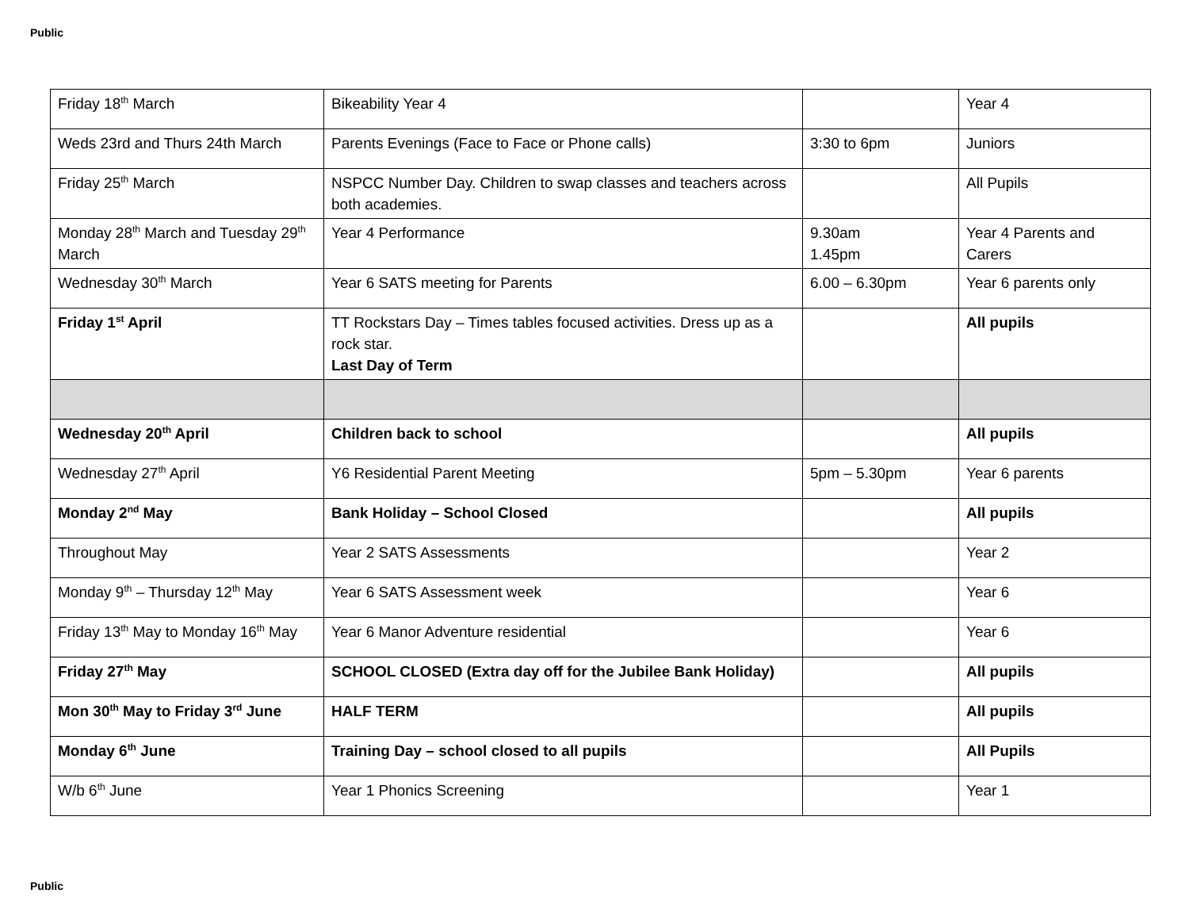Public
| Friday 18<sup>th</sup> March | Bikeability Year 4 | | Year 4 |
| Weds 23rd and Thurs 24th March | Parents Evenings (Face to Face or Phone calls) | 3:30 to 6pm | Juniors |
| Friday 25<sup>th</sup> March | NSPCC Number Day. Children to swap classes and teachers across both academies. | | All Pupils |
| Monday 28<sup>th</sup> March and Tuesday 29<sup>th</sup> March | Year 4 Performance | 9.30am 1.45pm | Year 4 Parents and Carers |
| Wednesday 30<sup>th</sup> March | Year 6 SATS meeting for Parents | 6.00 – 6.30pm | Year 6 parents only |
| Friday 1<sup>st</sup> April | TT Rockstars Day – Times tables focused activities. Dress up as a rock star. Last Day of Term | | All pupils |
| Wednesday 20<sup>th</sup> April | Children back to school | | All pupils |
| Wednesday 27<sup>th</sup> April | Y6 Residential Parent Meeting | 5pm – 5.30pm | Year 6 parents |
| Monday 2<sup>nd</sup> May | Bank Holiday – School Closed | | All pupils |
| Throughout May | Year 2 SATS Assessments | | Year 2 |
| Monday 9<sup>th</sup> – Thursday 12<sup>th</sup> May | Year 6 SATS Assessment week | | Year 6 |
| Friday 13<sup>th</sup> May to Monday 16<sup>th</sup> May | Year 6 Manor Adventure residential | | Year 6 |
| Friday 27<sup>th</sup> May | SCHOOL CLOSED (Extra day off for the Jubilee Bank Holiday) | | All pupils |
| Mon 30<sup>th</sup> May to Friday 3<sup>rd</sup> June | HALF TERM | | All pupils |
| Monday 6<sup>th</sup> June | Training Day – school closed to all pupils | | All Pupils |
| W/b 6<sup>th</sup> June | Year 1 Phonics Screening | | Year 1 |
Public